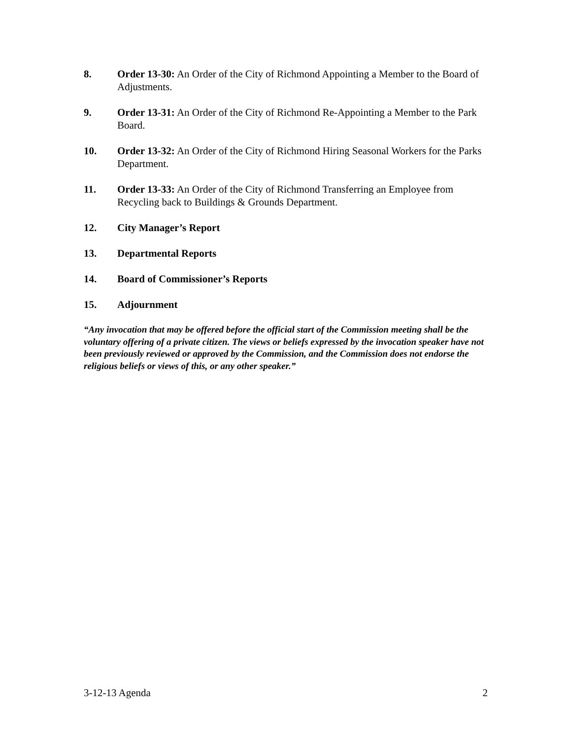8. Order 13-30: An Order of the City of Richmond Appointing a Member to the Board of Adjustments.
9. Order 13-31: An Order of the City of Richmond Re-Appointing a Member to the Park Board.
10. Order 13-32: An Order of the City of Richmond Hiring Seasonal Workers for the Parks Department.
11. Order 13-33: An Order of the City of Richmond Transferring an Employee from Recycling back to Buildings & Grounds Department.
12. City Manager’s Report
13. Departmental Reports
14. Board of Commissioner’s Reports
15. Adjournment
“Any invocation that may be offered before the official start of the Commission meeting shall be the voluntary offering of a private citizen. The views or beliefs expressed by the invocation speaker have not been previously reviewed or approved by the Commission, and the Commission does not endorse the religious beliefs or views of this, or any other speaker.”
3-12-13 Agenda 2